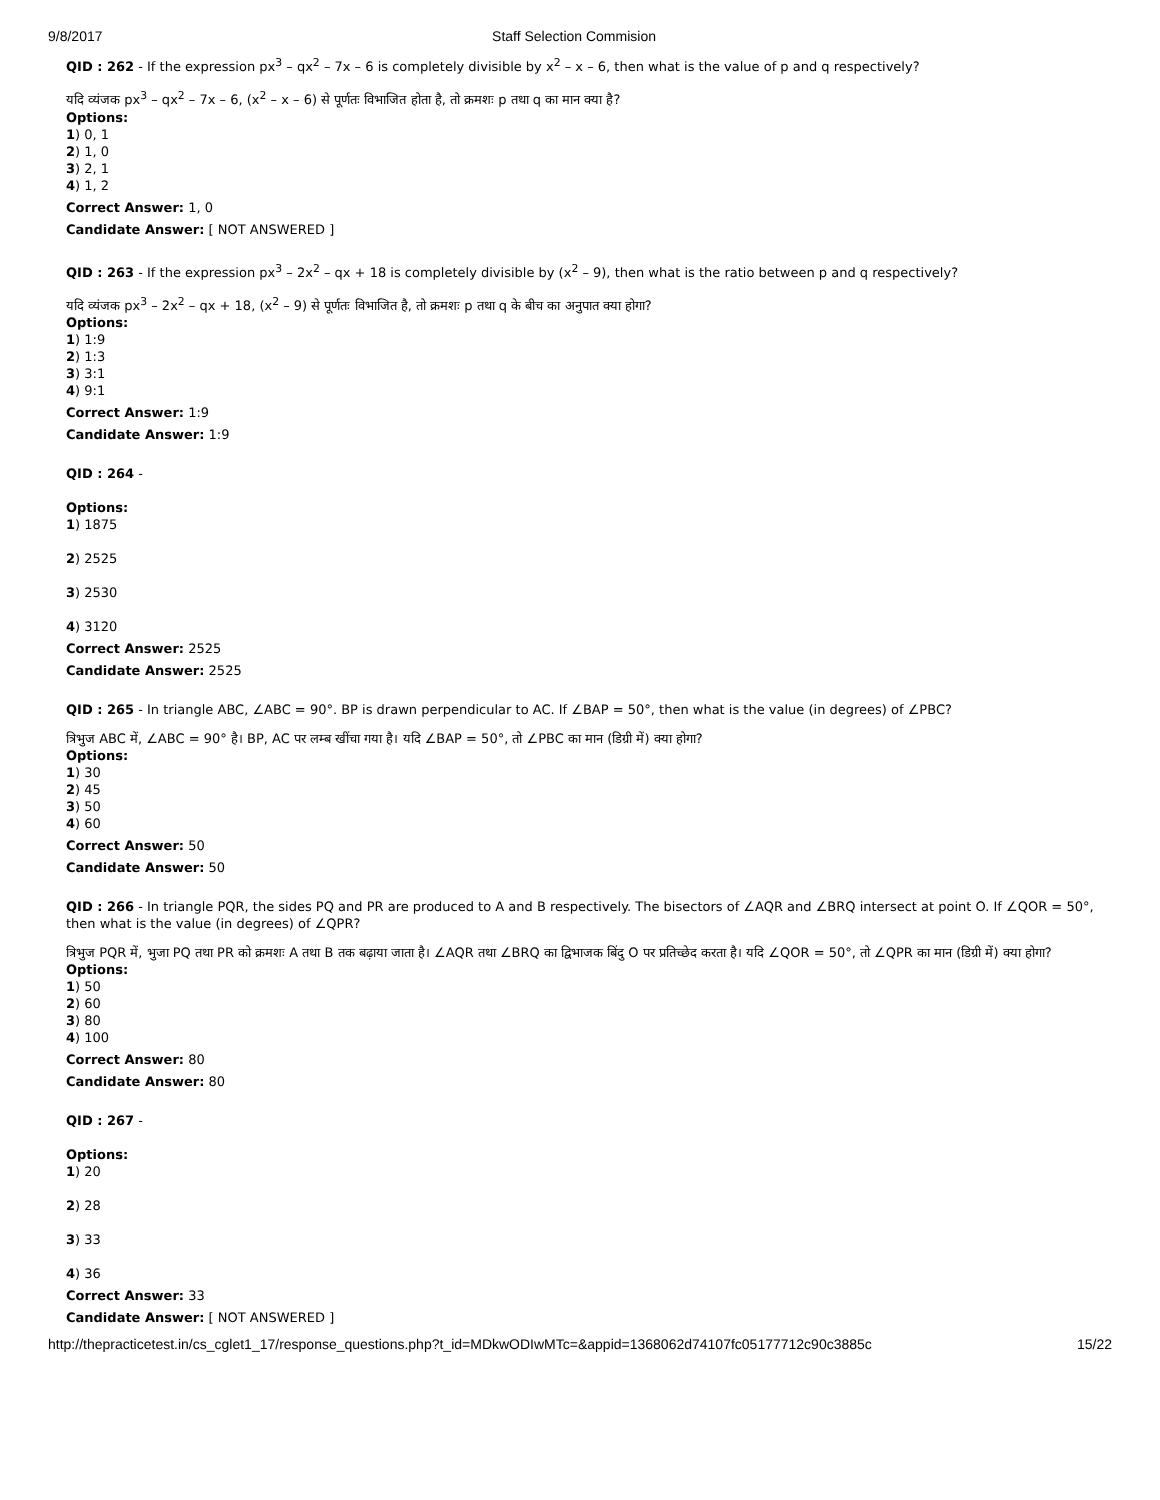9/8/2017 Staff Selection Commision
QID : 262 - If the expression px<sup>3</sup> – qx<sup>2</sup> – 7x – 6 is completely divisible by x<sup>2</sup> – x – 6, then what is the value of p and q respectively?
यदि व्यंजक px<sup>3</sup> – qx<sup>2</sup> – 7x – 6, (x<sup>2</sup> – x – 6) से पूर्णतः विभाजित होता है, तो क्रमशः p तथा q का मान क्या है?
Options:
1) 0, 1
2) 1, 0
3) 2, 1
4) 1, 2
Correct Answer: 1, 0
Candidate Answer: [ NOT ANSWERED ]
QID : 263 - If the expression px<sup>3</sup> – 2x<sup>2</sup> – qx + 18 is completely divisible by (x<sup>2</sup> – 9), then what is the ratio between p and q respectively?
यदि व्यंजक px<sup>3</sup> – 2x<sup>2</sup> – qx + 18, (x<sup>2</sup> – 9) से पूर्णतः विभाजित है, तो क्रमशः p तथा q के बीच का अनुपात क्या होगा?
Options:
1) 1:9
2) 1:3
3) 3:1
4) 9:1
Correct Answer: 1:9
Candidate Answer: 1:9
QID : 264 -
Options:
1) 1875
2) 2525
3) 2530
4) 3120
Correct Answer: 2525
Candidate Answer: 2525
QID : 265 - In triangle ABC, ∠ABC = 90°. BP is drawn perpendicular to AC. If ∠BAP = 50°, then what is the value (in degrees) of ∠PBC?
त्रिभुज ABC में, ∠ABC = 90° है। BP, AC पर लम्ब खींचा गया है। यदि ∠BAP = 50°, तो ∠PBC का मान (डिग्री में) क्या होगा?
Options:
1) 30
2) 45
3) 50
4) 60
Correct Answer: 50
Candidate Answer: 50
QID : 266 - In triangle PQR, the sides PQ and PR are produced to A and B respectively. The bisectors of ∠AQR and ∠BRQ intersect at point O. If ∠QOR = 50°, then what is the value (in degrees) of ∠QPR?
त्रिभुज PQR में, भुजा PQ तथा PR को क्रमशः A तथा B तक बढ़ाया जाता है। ∠AQR तथा ∠BRQ का द्विभाजक बिंदु O पर प्रतिच्छेद करता है। यदि ∠QOR = 50°, तो ∠QPR का मान (डिग्री में) क्या होगा?
Options:
1) 50
2) 60
3) 80
4) 100
Correct Answer: 80
Candidate Answer: 80
QID : 267 -
Options:
1) 20
2) 28
3) 33
4) 36
Correct Answer: 33
Candidate Answer: [ NOT ANSWERED ]
http://thepracticetest.in/cs_cglet1_17/response_questions.php?t_id=MDkwODIwMTc=&appid=1368062d74107fc05177712c90c3885c 15/22